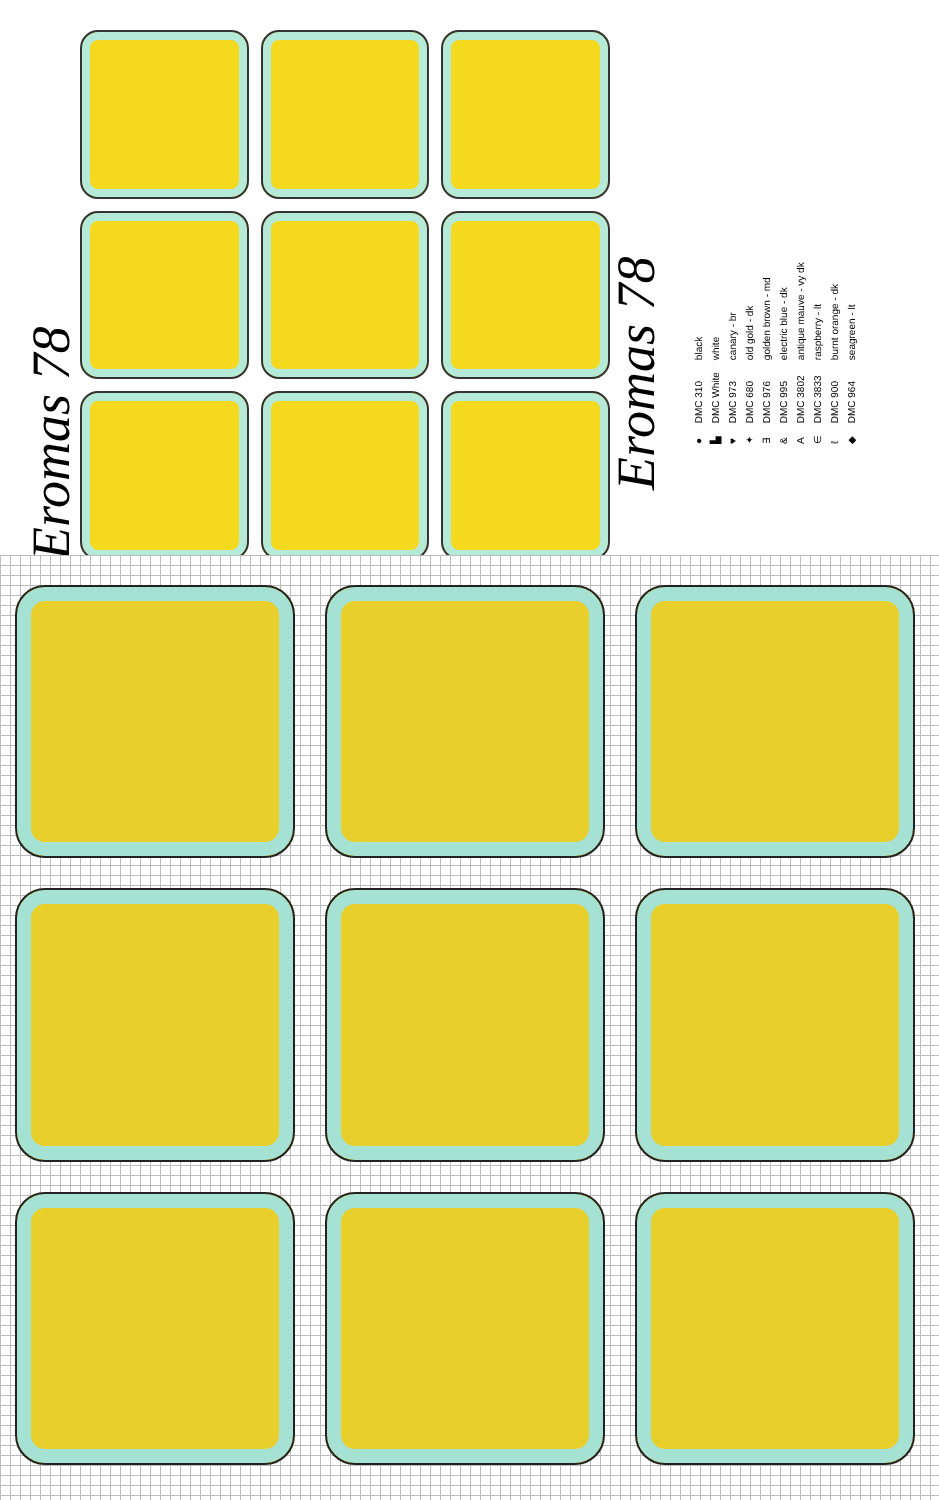Eromas 78
Eromas 78
| ● | DMC 310 | black |
| ▙ | DMC White | white |
| ♥ | DMC 973 | canary - br |
| ✦ | DMC 680 | old gold - dk |
| ∃ | DMC 976 | golden brown - md |
| & | DMC 995 | electric blue - dk |
| A | DMC 3802 | antique mauve - vy dk |
| ∈ | DMC 3833 | raspberry - lt |
| ℓ | DMC 900 | burnt orange - dk |
| ◆ | DMC 964 | seagreen - lt |